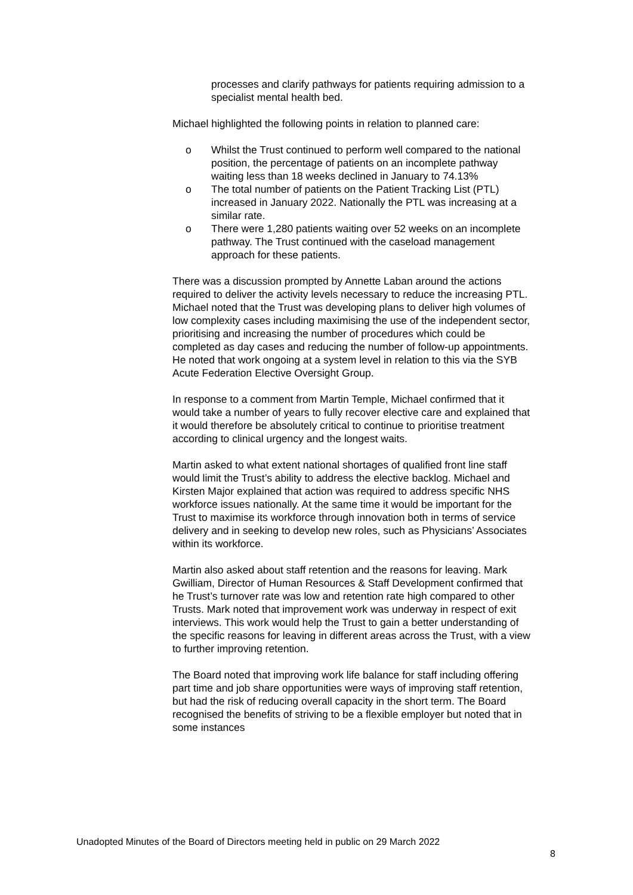processes and clarify pathways for patients requiring admission to a specialist mental health bed.
Michael highlighted the following points in relation to planned care:
o Whilst the Trust continued to perform well compared to the national position, the percentage of patients on an incomplete pathway waiting less than 18 weeks declined in January to 74.13%
o The total number of patients on the Patient Tracking List (PTL) increased in January 2022. Nationally the PTL was increasing at a similar rate.
o There were 1,280 patients waiting over 52 weeks on an incomplete pathway. The Trust continued with the caseload management approach for these patients.
There was a discussion prompted by Annette Laban around the actions required to deliver the activity levels necessary to reduce the increasing PTL. Michael noted that the Trust was developing plans to deliver high volumes of low complexity cases including maximising the use of the independent sector, prioritising and increasing the number of procedures which could be completed as day cases and reducing the number of follow-up appointments. He noted that work ongoing at a system level in relation to this via the SYB Acute Federation Elective Oversight Group.
In response to a comment from Martin Temple, Michael confirmed that it would take a number of years to fully recover elective care and explained that it would therefore be absolutely critical to continue to prioritise treatment according to clinical urgency and the longest waits.
Martin asked to what extent national shortages of qualified front line staff would limit the Trust’s ability to address the elective backlog. Michael and Kirsten Major explained that action was required to address specific NHS workforce issues nationally. At the same time it would be important for the Trust to maximise its workforce through innovation both in terms of service delivery and in seeking to develop new roles, such as Physicians’ Associates within its workforce.
Martin also asked about staff retention and the reasons for leaving. Mark Gwilliam, Director of Human Resources & Staff Development confirmed that he Trust’s turnover rate was low and retention rate high compared to other Trusts. Mark noted that improvement work was underway in respect of exit interviews. This work would help the Trust to gain a better understanding of the specific reasons for leaving in different areas across the Trust, with a view to further improving retention.
The Board noted that improving work life balance for staff including offering part time and job share opportunities were ways of improving staff retention, but had the risk of reducing overall capacity in the short term. The Board recognised the benefits of striving to be a flexible employer but noted that in some instances
Unadopted Minutes of the Board of Directors meeting held in public on 29 March 2022
8